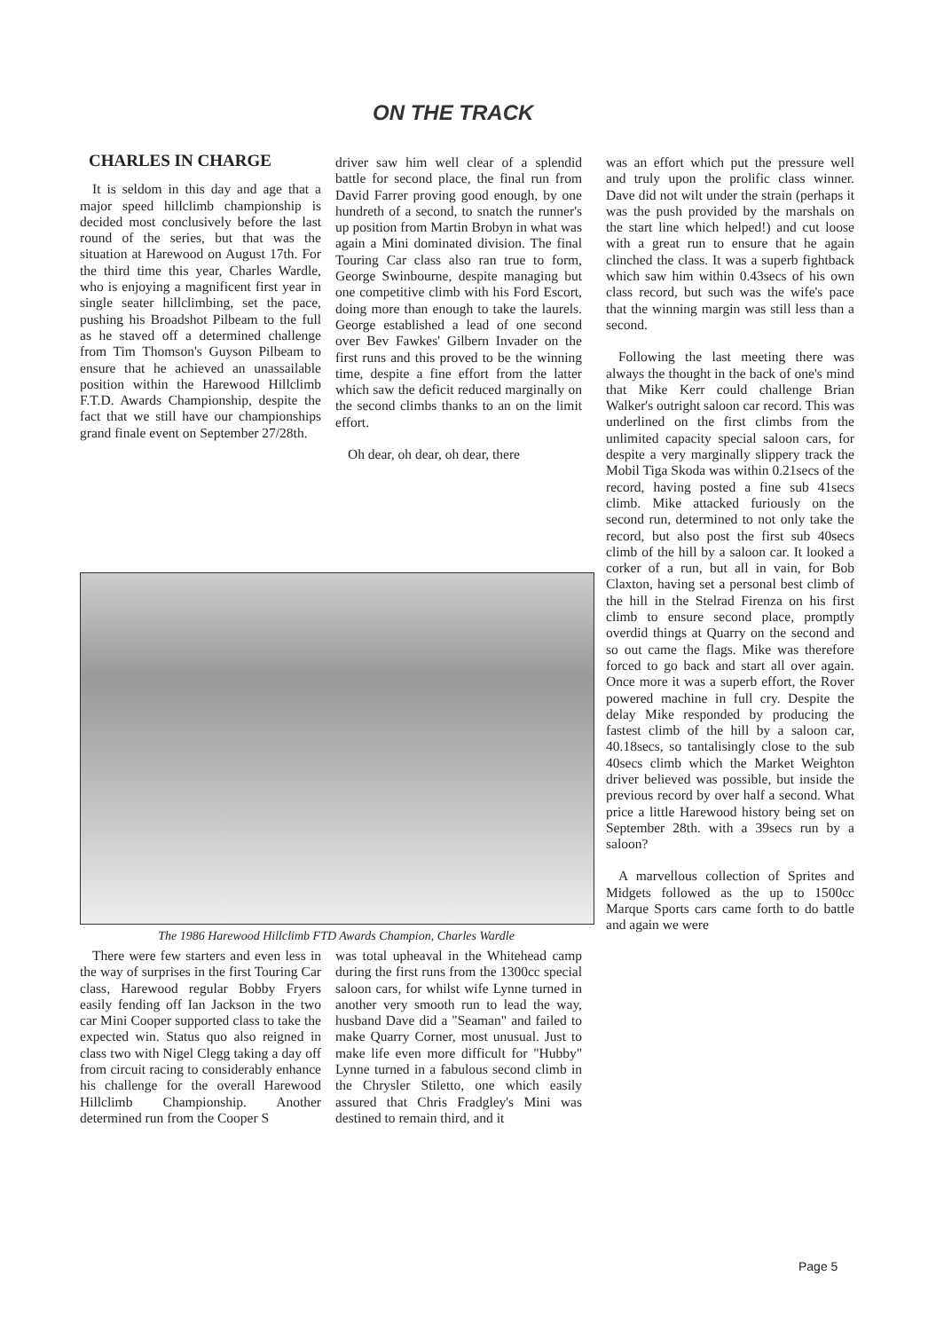ON THE TRACK
CHARLES IN CHARGE
It is seldom in this day and age that a major speed hillclimb championship is decided most conclusively before the last round of the series, but that was the situation at Harewood on August 17th. For the third time this year, Charles Wardle, who is enjoying a magnificent first year in single seater hillclimbing, set the pace, pushing his Broadshot Pilbeam to the full as he staved off a determined challenge from Tim Thomson's Guyson Pilbeam to ensure that he achieved an unassailable position within the Harewood Hillclimb F.T.D. Awards Championship, despite the fact that we still have our championships grand finale event on September 27/28th.
driver saw him well clear of a splendid battle for second place, the final run from David Farrer proving good enough, by one hundreth of a second, to snatch the runner's up position from Martin Brobyn in what was again a Mini dominated division. The final Touring Car class also ran true to form, George Swinbourne, despite managing but one competitive climb with his Ford Escort, doing more than enough to take the laurels. George established a lead of one second over Bev Fawkes' Gilbern Invader on the first runs and this proved to be the winning time, despite a fine effort from the latter which saw the deficit reduced marginally on the second climbs thanks to an on the limit effort.
Oh dear, oh dear, oh dear, there
The 1986 Harewood Hillclimb FTD Awards Champion, Charles Wardle
There were few starters and even less in the way of surprises in the first Touring Car class, Harewood regular Bobby Fryers easily fending off Ian Jackson in the two car Mini Cooper supported class to take the expected win. Status quo also reigned in class two with Nigel Clegg taking a day off from circuit racing to considerably enhance his challenge for the overall Harewood Hillclimb Championship. Another determined run from the Cooper S
was total upheaval in the Whitehead camp during the first runs from the 1300cc special saloon cars, for whilst wife Lynne turned in another very smooth run to lead the way, husband Dave did a "Seaman" and failed to make Quarry Corner, most unusual. Just to make life even more difficult for "Hubby" Lynne turned in a fabulous second climb in the Chrysler Stiletto, one which easily assured that Chris Fradgley's Mini was destined to remain third, and it
was an effort which put the pressure well and truly upon the prolific class winner. Dave did not wilt under the strain (perhaps it was the push provided by the marshals on the start line which helped!) and cut loose with a great run to ensure that he again clinched the class. It was a superb fightback which saw him within 0.43secs of his own class record, but such was the wife's pace that the winning margin was still less than a second.
Following the last meeting there was always the thought in the back of one's mind that Mike Kerr could challenge Brian Walker's outright saloon car record. This was underlined on the first climbs from the unlimited capacity special saloon cars, for despite a very marginally slippery track the Mobil Tiga Skoda was within 0.21secs of the record, having posted a fine sub 41secs climb. Mike attacked furiously on the second run, determined to not only take the record, but also post the first sub 40secs climb of the hill by a saloon car. It looked a corker of a run, but all in vain, for Bob Claxton, having set a personal best climb of the hill in the Stelrad Firenza on his first climb to ensure second place, promptly overdid things at Quarry on the second and so out came the flags. Mike was therefore forced to go back and start all over again. Once more it was a superb effort, the Rover powered machine in full cry. Despite the delay Mike responded by producing the fastest climb of the hill by a saloon car, 40.18secs, so tantalisingly close to the sub 40secs climb which the Market Weighton driver believed was possible, but inside the previous record by over half a second. What price a little Harewood history being set on September 28th. with a 39secs run by a saloon?
A marvellous collection of Sprites and Midgets followed as the up to 1500cc Marque Sports cars came forth to do battle and again we were
Page 5